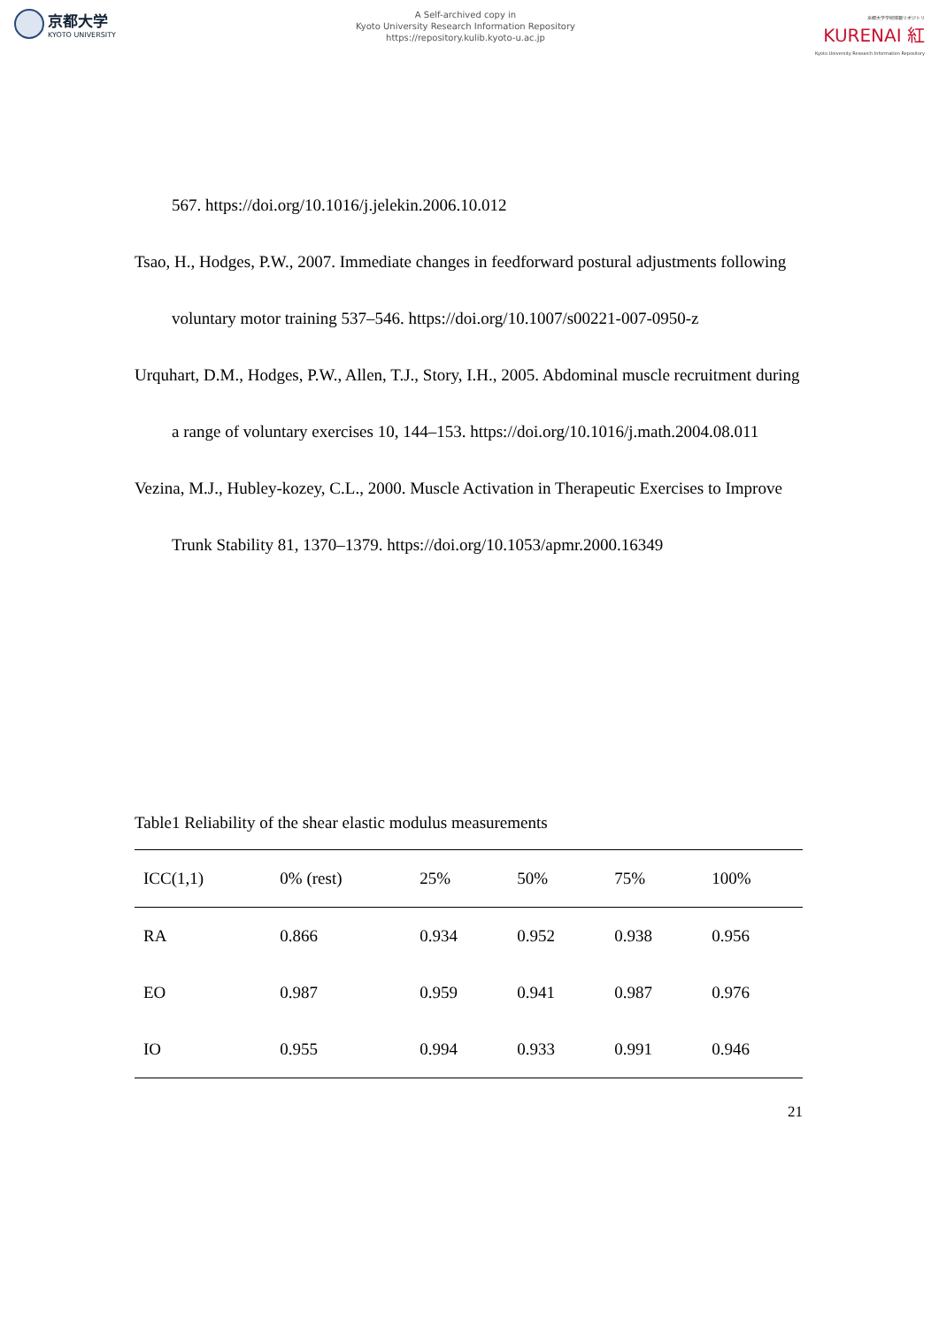京都大学
KYOTO UNIVERSITY
A Self-archived copy in
Kyoto University Research Information Repository
https://repository.kulib.kyoto-u.ac.jp
京都大学学術情報リポジトリ
KURENAI 紅
Kyoto University Research Information Repository
567. https://doi.org/10.1016/j.jelekin.2006.10.012
Tsao, H., Hodges, P.W., 2007. Immediate changes in feedforward postural adjustments following voluntary motor training 537–546. https://doi.org/10.1007/s00221-007-0950-z
Urquhart, D.M., Hodges, P.W., Allen, T.J., Story, I.H., 2005. Abdominal muscle recruitment during a range of voluntary exercises 10, 144–153. https://doi.org/10.1016/j.math.2004.08.011
Vezina, M.J., Hubley-kozey, C.L., 2000. Muscle Activation in Therapeutic Exercises to Improve Trunk Stability 81, 1370–1379. https://doi.org/10.1053/apmr.2000.16349
Table1 Reliability of the shear elastic modulus measurements
| ICC(1,1) | 0% (rest) | 25% | 50% | 75% | 100% |
| --- | --- | --- | --- | --- | --- |
| RA | 0.866 | 0.934 | 0.952 | 0.938 | 0.956 |
| EO | 0.987 | 0.959 | 0.941 | 0.987 | 0.976 |
| IO | 0.955 | 0.994 | 0.933 | 0.991 | 0.946 |
21